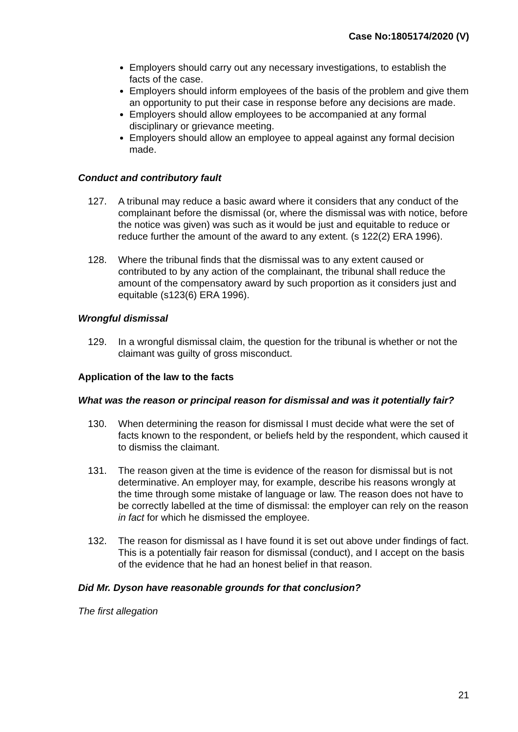Case No:1805174/2020 (V)
Employers should carry out any necessary investigations, to establish the facts of the case.
Employers should inform employees of the basis of the problem and give them an opportunity to put their case in response before any decisions are made.
Employers should allow employees to be accompanied at any formal disciplinary or grievance meeting.
Employers should allow an employee to appeal against any formal decision made.
Conduct and contributory fault
127. A tribunal may reduce a basic award where it considers that any conduct of the complainant before the dismissal (or, where the dismissal was with notice, before the notice was given) was such as it would be just and equitable to reduce or reduce further the amount of the award to any extent. (s 122(2) ERA 1996).
128. Where the tribunal finds that the dismissal was to any extent caused or contributed to by any action of the complainant, the tribunal shall reduce the amount of the compensatory award by such proportion as it considers just and equitable (s123(6) ERA 1996).
Wrongful dismissal
129. In a wrongful dismissal claim, the question for the tribunal is whether or not the claimant was guilty of gross misconduct.
Application of the law to the facts
What was the reason or principal reason for dismissal and was it potentially fair?
130. When determining the reason for dismissal I must decide what were the set of facts known to the respondent, or beliefs held by the respondent, which caused it to dismiss the claimant.
131. The reason given at the time is evidence of the reason for dismissal but is not determinative. An employer may, for example, describe his reasons wrongly at the time through some mistake of language or law. The reason does not have to be correctly labelled at the time of dismissal: the employer can rely on the reason in fact for which he dismissed the employee.
132. The reason for dismissal as I have found it is set out above under findings of fact. This is a potentially fair reason for dismissal (conduct), and I accept on the basis of the evidence that he had an honest belief in that reason.
Did Mr. Dyson have reasonable grounds for that conclusion?
The first allegation
21